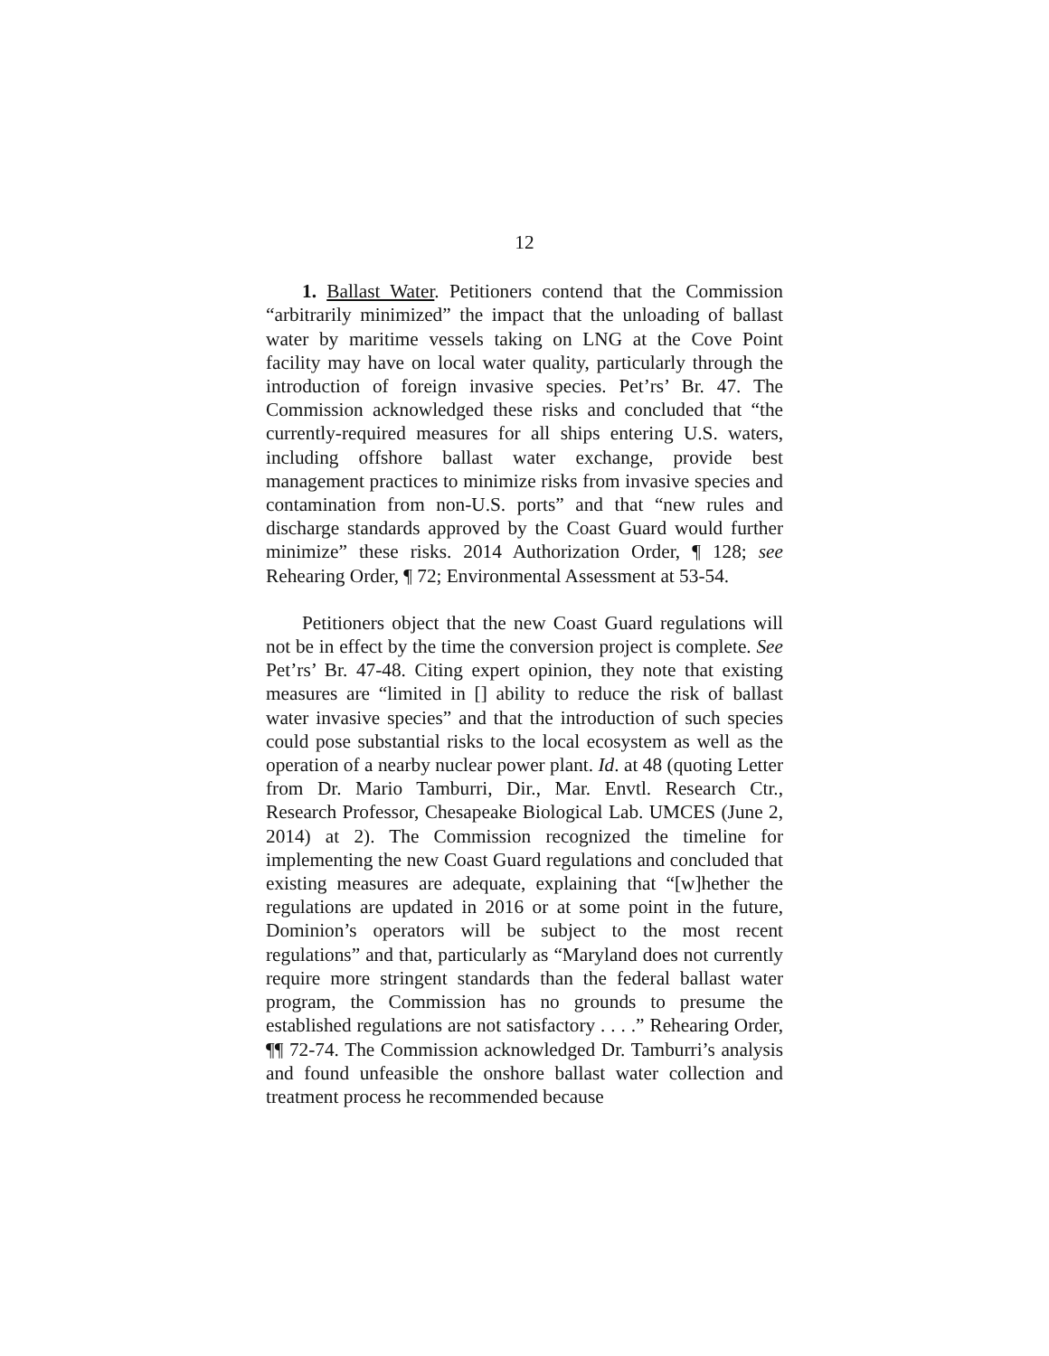12
1. Ballast Water. Petitioners contend that the Commission “arbitrarily minimized” the impact that the unloading of ballast water by maritime vessels taking on LNG at the Cove Point facility may have on local water quality, particularly through the introduction of foreign invasive species. Pet’rs’ Br. 47. The Commission acknowledged these risks and concluded that “the currently-required measures for all ships entering U.S. waters, including offshore ballast water exchange, provide best management practices to minimize risks from invasive species and contamination from non-U.S. ports” and that “new rules and discharge standards approved by the Coast Guard would further minimize” these risks. 2014 Authorization Order, ¶ 128; see Rehearing Order, ¶ 72; Environmental Assessment at 53-54.
Petitioners object that the new Coast Guard regulations will not be in effect by the time the conversion project is complete. See Pet’rs’ Br. 47-48. Citing expert opinion, they note that existing measures are “limited in [] ability to reduce the risk of ballast water invasive species” and that the introduction of such species could pose substantial risks to the local ecosystem as well as the operation of a nearby nuclear power plant. Id. at 48 (quoting Letter from Dr. Mario Tamburri, Dir., Mar. Envtl. Research Ctr., Research Professor, Chesapeake Biological Lab. UMCES (June 2, 2014) at 2). The Commission recognized the timeline for implementing the new Coast Guard regulations and concluded that existing measures are adequate, explaining that “[w]hether the regulations are updated in 2016 or at some point in the future, Dominion’s operators will be subject to the most recent regulations” and that, particularly as “Maryland does not currently require more stringent standards than the federal ballast water program, the Commission has no grounds to presume the established regulations are not satisfactory . . . .” Rehearing Order, ¶¶ 72-74. The Commission acknowledged Dr. Tamburri’s analysis and found unfeasible the onshore ballast water collection and treatment process he recommended because